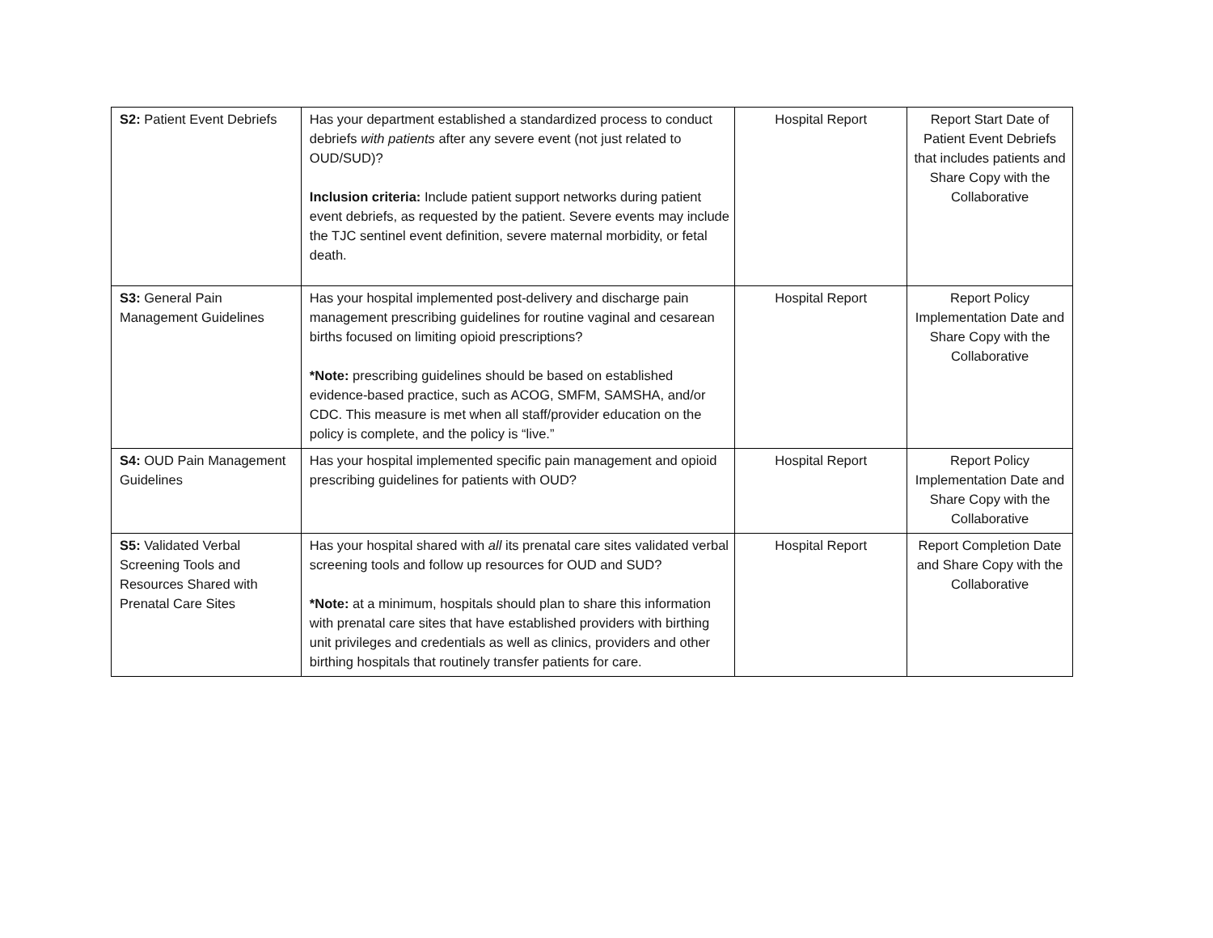| S2: Patient Event Debriefs | Has your department established a standardized process to conduct debriefs with patients after any severe event (not just related to OUD/SUD)? Inclusion criteria: Include patient support networks during patient event debriefs, as requested by the patient. Severe events may include the TJC sentinel event definition, severe maternal morbidity, or fetal death. | Hospital Report | Report Start Date of Patient Event Debriefs that includes patients and Share Copy with the Collaborative |
| S3: General Pain Management Guidelines | Has your hospital implemented post-delivery and discharge pain management prescribing guidelines for routine vaginal and cesarean births focused on limiting opioid prescriptions? *Note: prescribing guidelines should be based on established evidence-based practice, such as ACOG, SMFM, SAMSHA, and/or CDC. This measure is met when all staff/provider education on the policy is complete, and the policy is “live.” | Hospital Report | Report Policy Implementation Date and Share Copy with the Collaborative |
| S4: OUD Pain Management Guidelines | Has your hospital implemented specific pain management and opioid prescribing guidelines for patients with OUD? | Hospital Report | Report Policy Implementation Date and Share Copy with the Collaborative |
| S5: Validated Verbal Screening Tools and Resources Shared with Prenatal Care Sites | Has your hospital shared with all its prenatal care sites validated verbal screening tools and follow up resources for OUD and SUD? *Note: at a minimum, hospitals should plan to share this information with prenatal care sites that have established providers with birthing unit privileges and credentials as well as clinics, providers and other birthing hospitals that routinely transfer patients for care. | Hospital Report | Report Completion Date and Share Copy with the Collaborative |